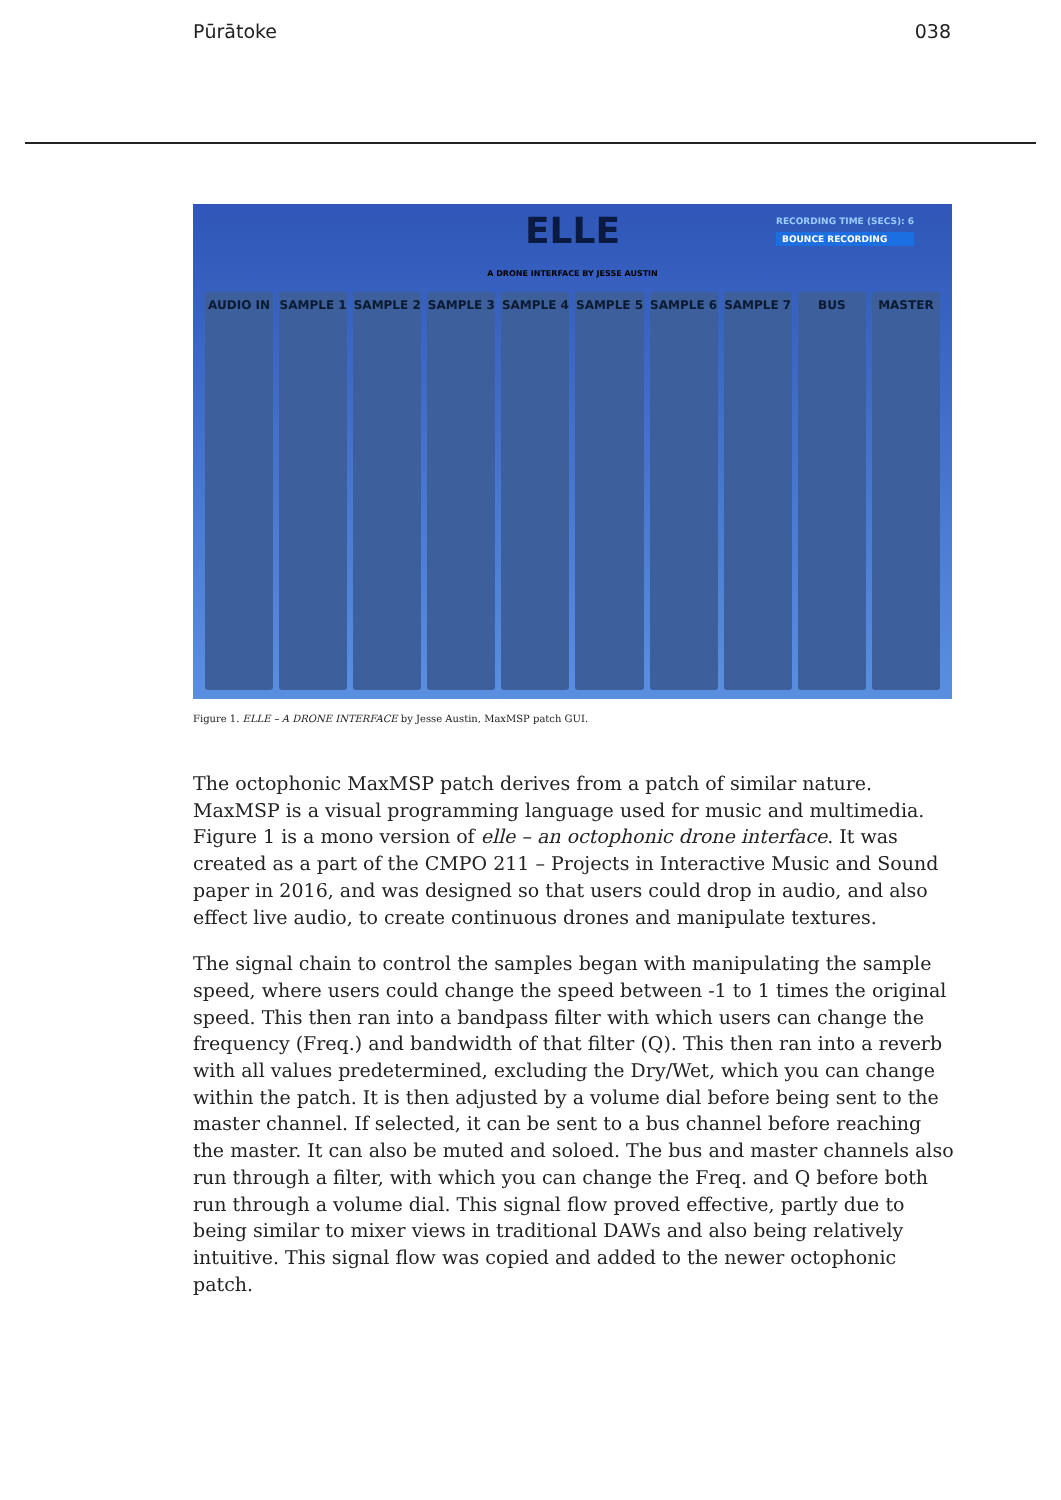Pūrātoke 038
ELLE
RECORDING TIME (SECS): 6
BOUNCE RECORDING
A DRONE INTERFACE BY JESSE AUSTIN
AUDIO IN SAMPLE 1 SAMPLE 2 SAMPLE 3 SAMPLE 4 SAMPLE 5 SAMPLE 6 SAMPLE 7 BUS MASTER
Figure 1. ELLE – A DRONE INTERFACE by Jesse Austin, MaxMSP patch GUI.
The octophonic MaxMSP patch derives from a patch of similar nature. MaxMSP is a visual programming language used for music and multimedia. Figure 1 is a mono version of elle – an octophonic drone interface. It was created as a part of the CMPO 211 – Projects in Interactive Music and Sound paper in 2016, and was designed so that users could drop in audio, and also effect live audio, to create continuous drones and manipulate textures.
The signal chain to control the samples began with manipulating the sample speed, where users could change the speed between -1 to 1 times the original speed. This then ran into a bandpass filter with which users can change the frequency (Freq.) and bandwidth of that filter (Q). This then ran into a reverb with all values predetermined, excluding the Dry/Wet, which you can change within the patch. It is then adjusted by a volume dial before being sent to the master channel. If selected, it can be sent to a bus channel before reaching the master. It can also be muted and soloed. The bus and master channels also run through a filter, with which you can change the Freq. and Q before both run through a volume dial. This signal flow proved effective, partly due to being similar to mixer views in traditional DAWs and also being relatively intuitive. This signal flow was copied and added to the newer octophonic patch.